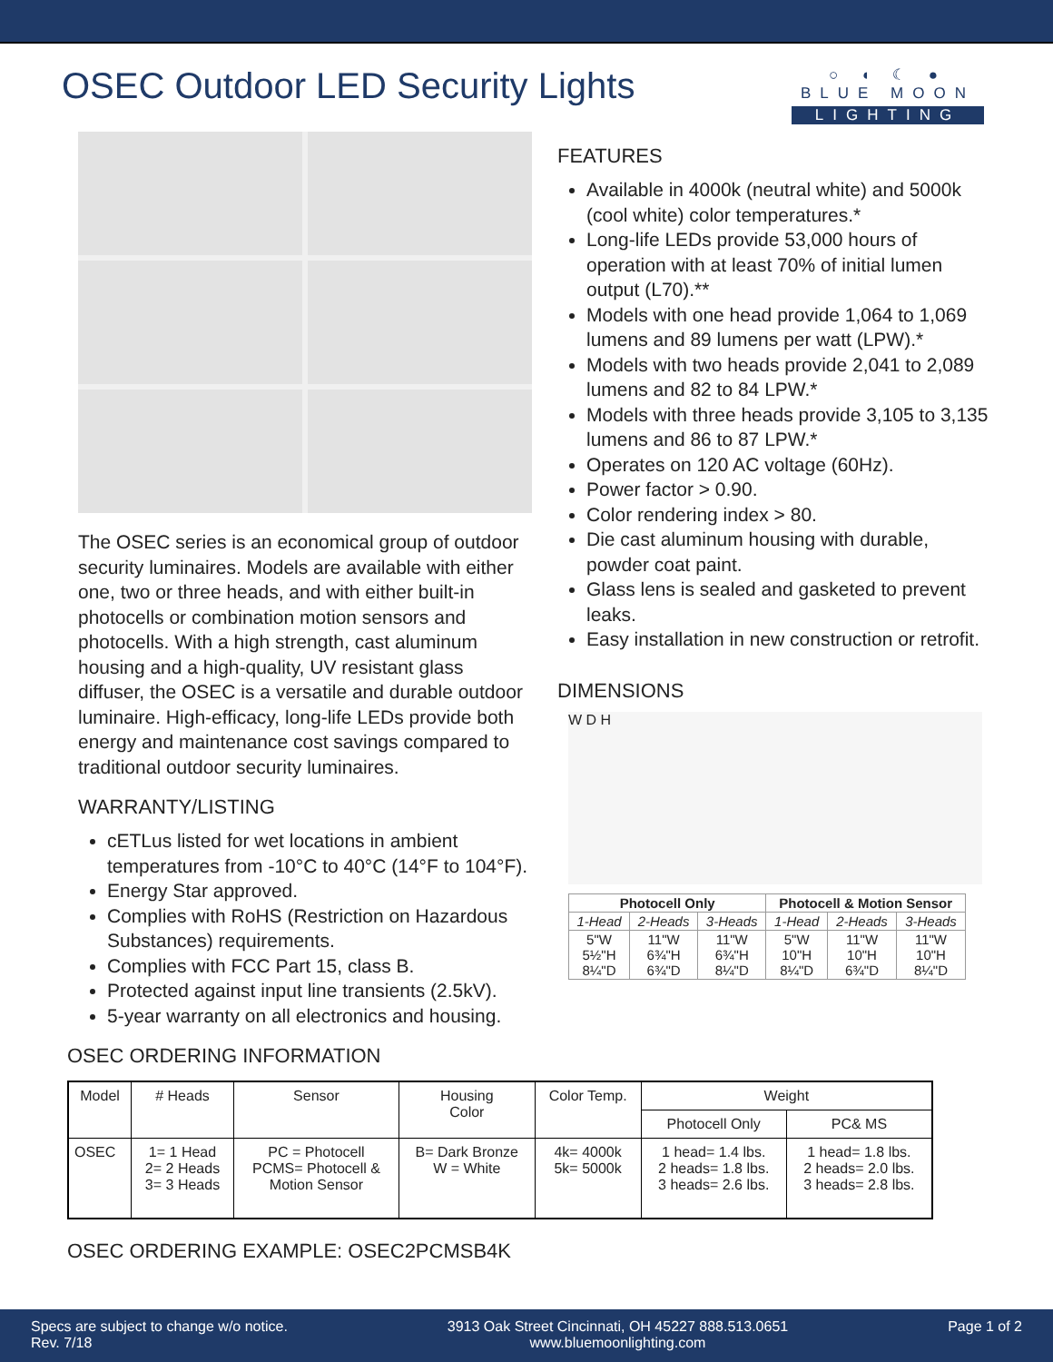OSEC Outdoor LED Security Lights
○ ◖ ☾ ●
BLUE MOON
LIGHTING
The OSEC series is an economical group of outdoor security luminaires. Models are available with either one, two or three heads, and with either built-in photocells or combination motion sensors and photocells. With a high strength, cast aluminum housing and a high-quality, UV resistant glass diffuser, the OSEC is a versatile and durable outdoor luminaire. High-efficacy, long-life LEDs provide both energy and maintenance cost savings compared to traditional outdoor security luminaires.
WARRANTY/LISTING
cETLus listed for wet locations in ambient temperatures from -10°C to 40°C (14°F to 104°F).
Energy Star approved.
Complies with RoHS (Restriction on Hazardous Substances) requirements.
Complies with FCC Part 15, class B.
Protected against input line transients (2.5kV).
5-year warranty on all electronics and housing.
FEATURES
Available in 4000k (neutral white) and 5000k (cool white) color temperatures.*
Long-life LEDs provide 53,000 hours of operation with at least 70% of initial lumen output (L70).**
Models with one head provide 1,064 to 1,069 lumens and 89 lumens per watt (LPW).*
Models with two heads provide 2,041 to 2,089 lumens and 82 to 84 LPW.*
Models with three heads provide 3,105 to 3,135 lumens and 86 to 87 LPW.*
Operates on 120 AC voltage (60Hz).
Power factor > 0.90.
Color rendering index > 80.
Die cast aluminum housing with durable, powder coat paint.
Glass lens is sealed and gasketed to prevent leaks.
Easy installation in new construction or retrofit.
DIMENSIONS
W D H
| Photocell Only | | | Photocell & Motion Sensor | | |
| --- | --- | --- | --- | --- | --- |
| 1-Head | 2-Heads | 3-Heads | 1-Head | 2-Heads | 3-Heads |
| 5"W 5½"H 8¼"D | 11"W 6¾"H 6¾"D | 11"W 6¾"H 8¼"D | 5"W 10"H 8¼"D | 11"W 10"H 6¾"D | 11"W 10"H 8¼"D |
OSEC ORDERING INFORMATION
| Model | # Heads | Sensor | Housing Color | Color Temp. | Weight | |
| --- | --- | --- | --- | --- | --- | --- |
| | | | | | Photocell Only | PC& MS |
| OSEC | 1= 1 Head 2= 2 Heads 3= 3 Heads | PC = Photocell PCMS= Photocell & Motion Sensor | B= Dark Bronze W = White | 4k= 4000k 5k= 5000k | 1 head= 1.4 lbs. 2 heads= 1.8 lbs. 3 heads= 2.6 lbs. | 1 head= 1.8 lbs. 2 heads= 2.0 lbs. 3 heads= 2.8 lbs. |
OSEC ORDERING EXAMPLE: OSEC2PCMSB4K
Specs are subject to change w/o notice.
Rev. 7/18
3913 Oak Street Cincinnati, OH 45227 888.513.0651
www.bluemoonlighting.com
Page 1 of 2